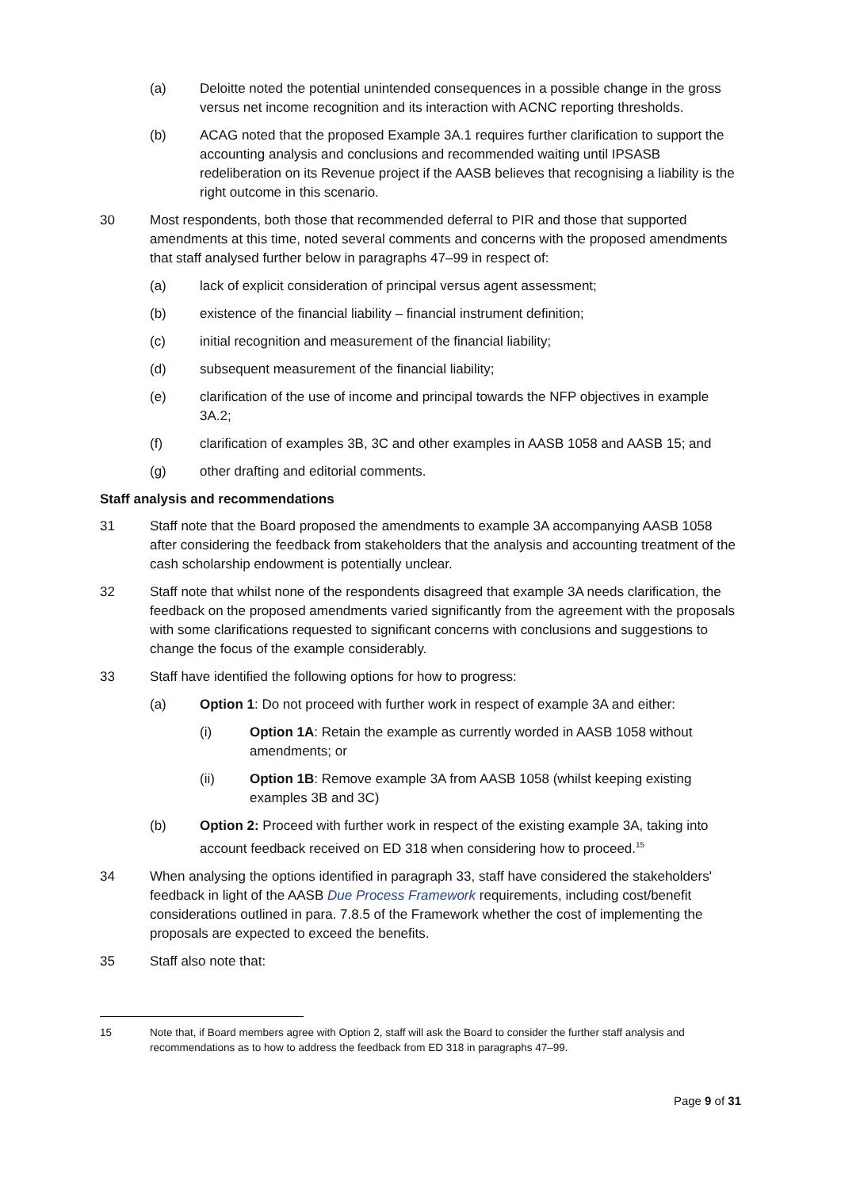(a) Deloitte noted the potential unintended consequences in a possible change in the gross versus net income recognition and its interaction with ACNC reporting thresholds.
(b) ACAG noted that the proposed Example 3A.1 requires further clarification to support the accounting analysis and conclusions and recommended waiting until IPSASB redeliberation on its Revenue project if the AASB believes that recognising a liability is the right outcome in this scenario.
30 Most respondents, both those that recommended deferral to PIR and those that supported amendments at this time, noted several comments and concerns with the proposed amendments that staff analysed further below in paragraphs 47–99 in respect of:
(a) lack of explicit consideration of principal versus agent assessment;
(b) existence of the financial liability – financial instrument definition;
(c) initial recognition and measurement of the financial liability;
(d) subsequent measurement of the financial liability;
(e) clarification of the use of income and principal towards the NFP objectives in example 3A.2;
(f) clarification of examples 3B, 3C and other examples in AASB 1058 and AASB 15; and
(g) other drafting and editorial comments.
Staff analysis and recommendations
31 Staff note that the Board proposed the amendments to example 3A accompanying AASB 1058 after considering the feedback from stakeholders that the analysis and accounting treatment of the cash scholarship endowment is potentially unclear.
32 Staff note that whilst none of the respondents disagreed that example 3A needs clarification, the feedback on the proposed amendments varied significantly from the agreement with the proposals with some clarifications requested to significant concerns with conclusions and suggestions to change the focus of the example considerably.
33 Staff have identified the following options for how to progress:
(a) Option 1: Do not proceed with further work in respect of example 3A and either:
(i) Option 1A: Retain the example as currently worded in AASB 1058 without amendments; or
(ii) Option 1B: Remove example 3A from AASB 1058 (whilst keeping existing examples 3B and 3C)
(b) Option 2: Proceed with further work in respect of the existing example 3A, taking into account feedback received on ED 318 when considering how to proceed.<sup>15</sup>
34 When analysing the options identified in paragraph 33, staff have considered the stakeholders' feedback in light of the AASB Due Process Framework requirements, including cost/benefit considerations outlined in para. 7.8.5 of the Framework whether the cost of implementing the proposals are expected to exceed the benefits.
35 Staff also note that:
15 Note that, if Board members agree with Option 2, staff will ask the Board to consider the further staff analysis and recommendations as to how to address the feedback from ED 318 in paragraphs 47–99.
Page 9 of 31